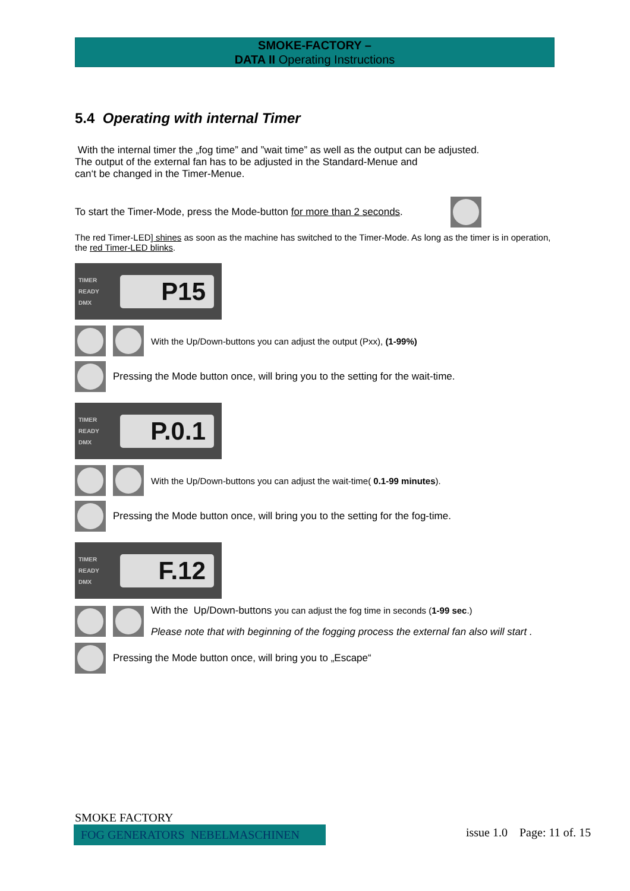SMOKE-FACTORY –
DATA II Operating Instructions
5.4 Operating with internal Timer
With the internal timer the „fog time” and ”wait time” as well as the output can be adjusted.
The output of the external fan has to be adjusted in the Standard-Menue and
can‘t be changed in the Timer-Menue.
To start the Timer-Mode, press the Mode-button for more than 2 seconds.
The red Timer-LED] shines as soon as the machine has switched to the Timer-Mode. As long as the timer is in operation, the red Timer-LED blinks.
TIMER
READY
DMX
P15
With the Up/Down-buttons you can adjust the output (Pxx), (1-99%)
Pressing the Mode button once, will bring you to the setting for the wait-time.
TIMER
READY
DMX
P.0.1
With the Up/Down-buttons you can adjust the wait-time( 0.1-99 minutes).
Pressing the Mode button once, will bring you to the setting for the fog-time.
TIMER
READY
DMX
F.12
With the Up/Down-buttons you can adjust the fog time in seconds (1-99 sec.)
Please note that with beginning of the fogging process the external fan also will start .
Pressing the Mode button once, will bring you to „Escape“
SMOKE FACTORY
FOG GENERATORS NEBELMASCHINEN
issue 1.0 Page: 11 of. 15